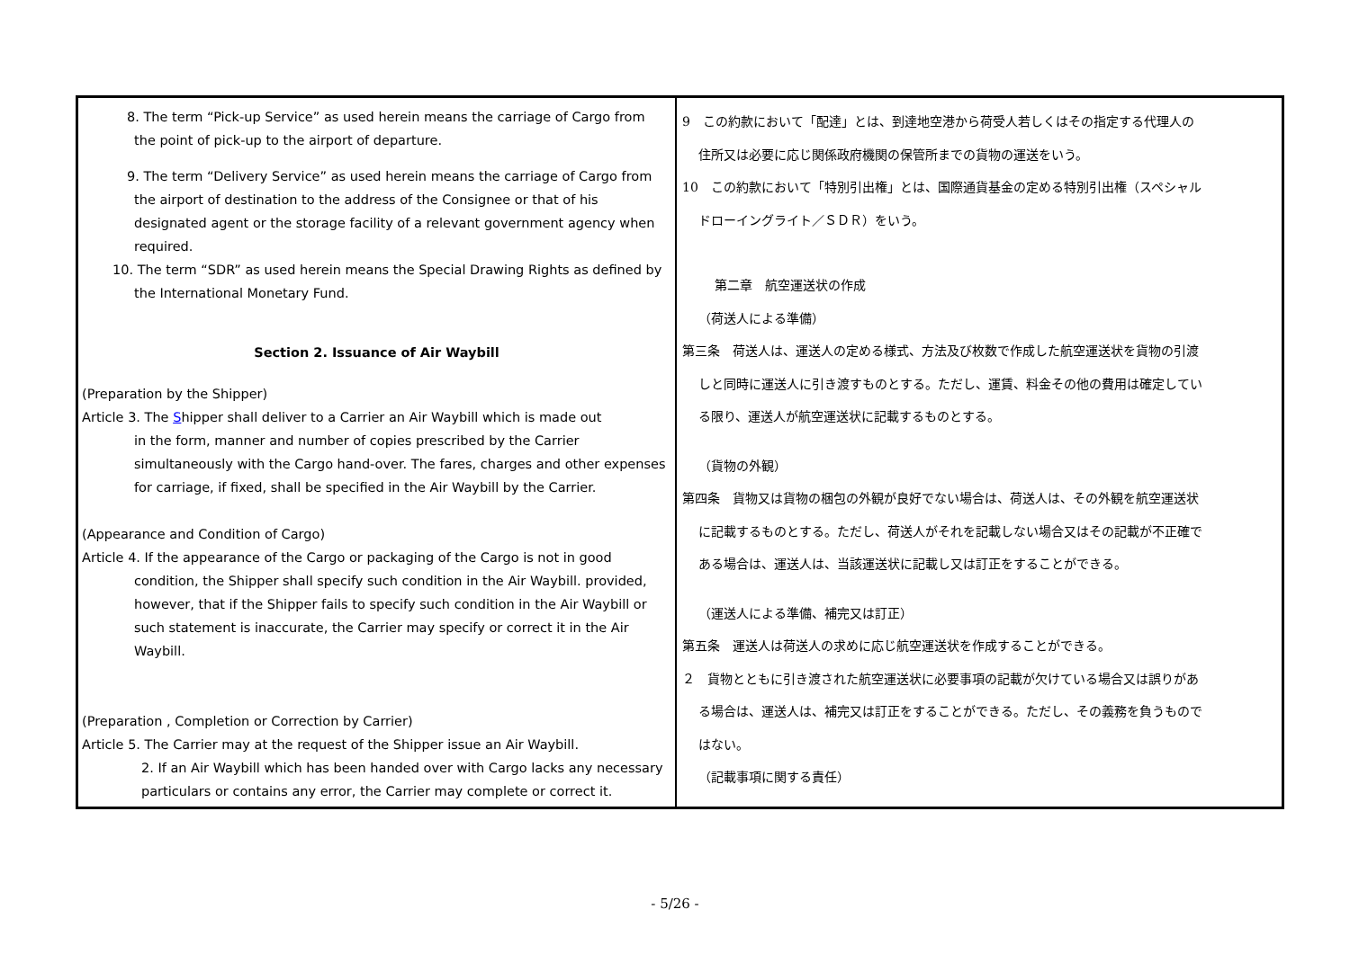| 8. The term “Pick-up Service” as used herein means the carriage of Cargo from the point of pick-up to the airport of departure. 9. The term “Delivery Service” as used herein means the carriage of Cargo from the airport of destination to the address of the Consignee or that of his designated agent or the storage facility of a relevant government agency when required. 10. The term “SDR” as used herein means the Special Drawing Rights as defined by the International Monetary Fund. Section 2. Issuance of Air Waybill (Preparation by the Shipper) Article 3. The S hipper shall deliver to a Carrier an Air Waybill which is made out in the form, manner and number of copies prescribed by the Carrier simultaneously with the Cargo hand-over. The fares, charges and other expenses for carriage, if fixed, shall be specified in the Air Waybill by the Carrier. (Appearance and Condition of Cargo) Article 4. If the appearance of the Cargo or packaging of the Cargo is not in good condition, the Shipper shall specify such condition in the Air Waybill. provided, however, that if the Shipper fails to specify such condition in the Air Waybill or such statement is inaccurate, the Carrier may specify or correct it in the Air Waybill. (Preparation , Completion or Correction by Carrier) Article 5. The Carrier may at the request of the Shipper issue an Air Waybill. 2. If an Air Waybill which has been handed over with Cargo lacks any necessary particulars or contains any error, the Carrier may complete or correct it. | 9 この約款において「配達」とは、到達地空港から荷受人若しくはその指定する代理人の 住所又は必要に応じ関係政府機関の保管所までの貨物の運送をいう。 10 この約款において「特別引出権」とは、国際通貨基金の定める特別引出権（スペシャル ドローイングライト／ＳＤＲ）をいう。 第二章 航空運送状の作成 （荷送人による準備） 第三条 荷送人は、運送人の定める様式、方法及び枚数で作成した航空運送状を貨物の引渡 しと同時に運送人に引き渡すものとする。ただし、運賃、料金その他の費用は確定してい る限り、運送人が航空運送状に記載するものとする。 （貨物の外観） 第四条 貨物又は貨物の梱包の外観が良好でない場合は、荷送人は、その外観を航空運送状 に記載するものとする。ただし、荷送人がそれを記載しない場合又はその記載が不正確で ある場合は、運送人は、当該運送状に記載し又は訂正をすることができる。 （運送人による準備、補完又は訂正） 第五条 運送人は荷送人の求めに応じ航空運送状を作成することができる。 ２ 貨物とともに引き渡された航空運送状に必要事項の記載が欠けている場合又は誤りがあ る場合は、運送人は、補完又は訂正をすることができる。ただし、その義務を負うもので はない。 （記載事項に関する責任） |
- 5/26 -